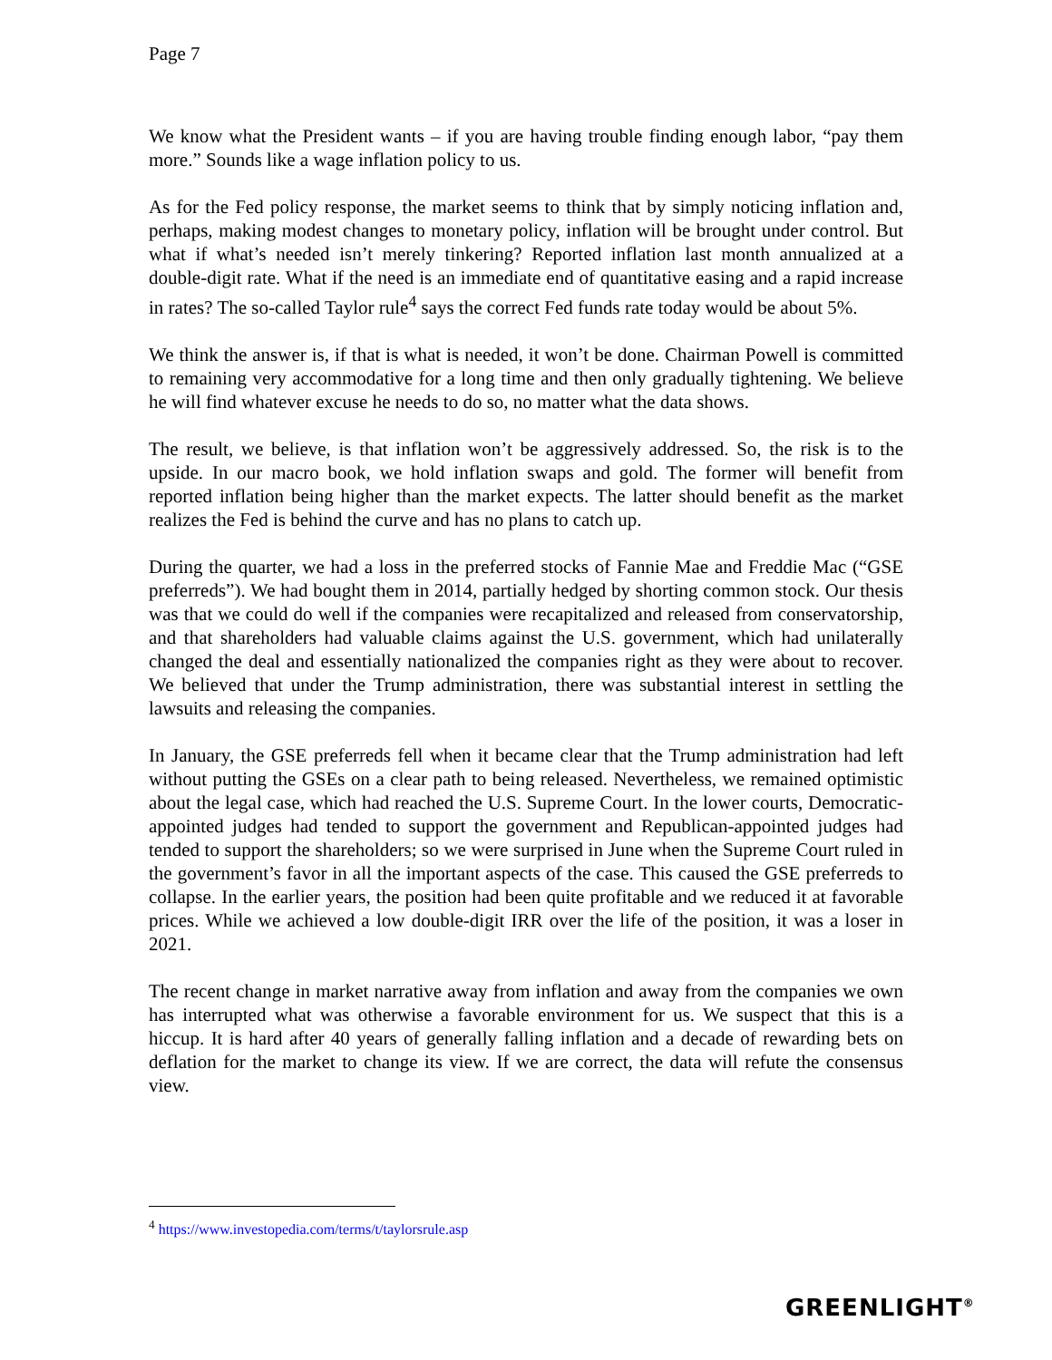Page 7
We know what the President wants – if you are having trouble finding enough labor, “pay them more.” Sounds like a wage inflation policy to us.
As for the Fed policy response, the market seems to think that by simply noticing inflation and, perhaps, making modest changes to monetary policy, inflation will be brought under control. But what if what’s needed isn’t merely tinkering? Reported inflation last month annualized at a double-digit rate. What if the need is an immediate end of quantitative easing and a rapid increase in rates? The so-called Taylor rule<sup>4</sup> says the correct Fed funds rate today would be about 5%.
We think the answer is, if that is what is needed, it won’t be done. Chairman Powell is committed to remaining very accommodative for a long time and then only gradually tightening. We believe he will find whatever excuse he needs to do so, no matter what the data shows.
The result, we believe, is that inflation won’t be aggressively addressed. So, the risk is to the upside. In our macro book, we hold inflation swaps and gold. The former will benefit from reported inflation being higher than the market expects. The latter should benefit as the market realizes the Fed is behind the curve and has no plans to catch up.
During the quarter, we had a loss in the preferred stocks of Fannie Mae and Freddie Mac (“GSE preferreds”). We had bought them in 2014, partially hedged by shorting common stock. Our thesis was that we could do well if the companies were recapitalized and released from conservatorship, and that shareholders had valuable claims against the U.S. government, which had unilaterally changed the deal and essentially nationalized the companies right as they were about to recover. We believed that under the Trump administration, there was substantial interest in settling the lawsuits and releasing the companies.
In January, the GSE preferreds fell when it became clear that the Trump administration had left without putting the GSEs on a clear path to being released. Nevertheless, we remained optimistic about the legal case, which had reached the U.S. Supreme Court. In the lower courts, Democratic-appointed judges had tended to support the government and Republican-appointed judges had tended to support the shareholders; so we were surprised in June when the Supreme Court ruled in the government’s favor in all the important aspects of the case. This caused the GSE preferreds to collapse. In the earlier years, the position had been quite profitable and we reduced it at favorable prices. While we achieved a low double-digit IRR over the life of the position, it was a loser in 2021.
The recent change in market narrative away from inflation and away from the companies we own has interrupted what was otherwise a favorable environment for us. We suspect that this is a hiccup. It is hard after 40 years of generally falling inflation and a decade of rewarding bets on deflation for the market to change its view. If we are correct, the data will refute the consensus view.
<sup>4</sup> https://www.investopedia.com/terms/t/taylorsrule.asp
GREENLIGHT<sup>®</sup>